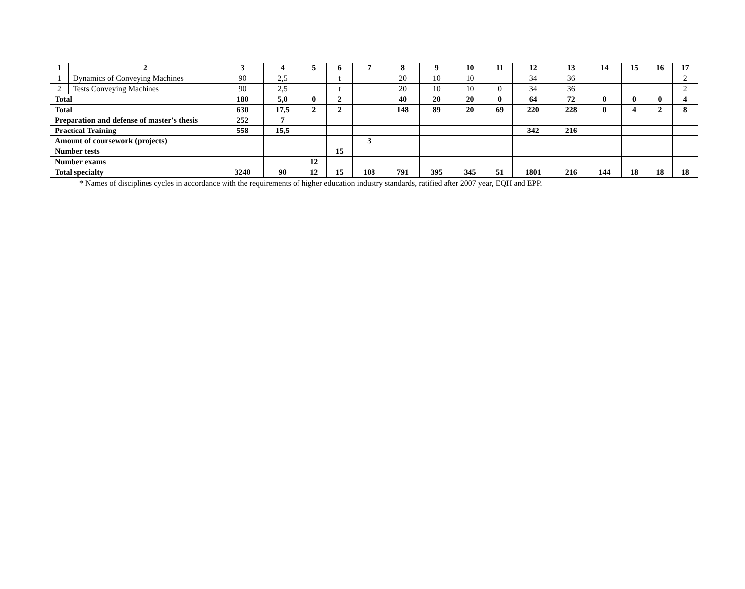| 1 | 2 | 3 | 4 | 5 | 6 | 7 | 8 | 9 | 10 | 11 | 12 | 13 | 14 | 15 | 16 | 17 |
| 1 | Dynamics of Conveying Machines | 90 | 2,5 | | t | | 20 | 10 | 10 | | 34 | 36 | | | | 2 |
| 2 | Tests Conveying Machines | 90 | 2,5 | | t | | 20 | 10 | 10 | 0 | 34 | 36 | | | | 2 |
| Total | | 180 | 5,0 | 0 | 2 | | 40 | 20 | 20 | 0 | 64 | 72 | 0 | 0 | 0 | 4 |
| Total | | 630 | 17,5 | 2 | 2 | | 148 | 89 | 20 | 69 | 220 | 228 | 0 | 4 | 2 | 8 |
| Preparation and defense of master's thesis | | 252 | 7 | | | | | | | | | | | | | |
| Practical Training | | 558 | 15,5 | | | | | | | | 342 | 216 | | | | |
| Amount of coursework (projects) | | | | | | 3 | | | | | | | | | | |
| Number tests | | | | | 15 | | | | | | | | | | | |
| Number exams | | | | 12 | | | | | | | | | | | | |
| Total specialty | | 3240 | 90 | 12 | 15 | 108 | 791 | 395 | 345 | 51 | 1801 | 216 | 144 | 18 | 18 | 18 |
* Names of disciplines cycles in accordance with the requirements of higher education industry standards, ratified after 2007 year, EQH and EPP.